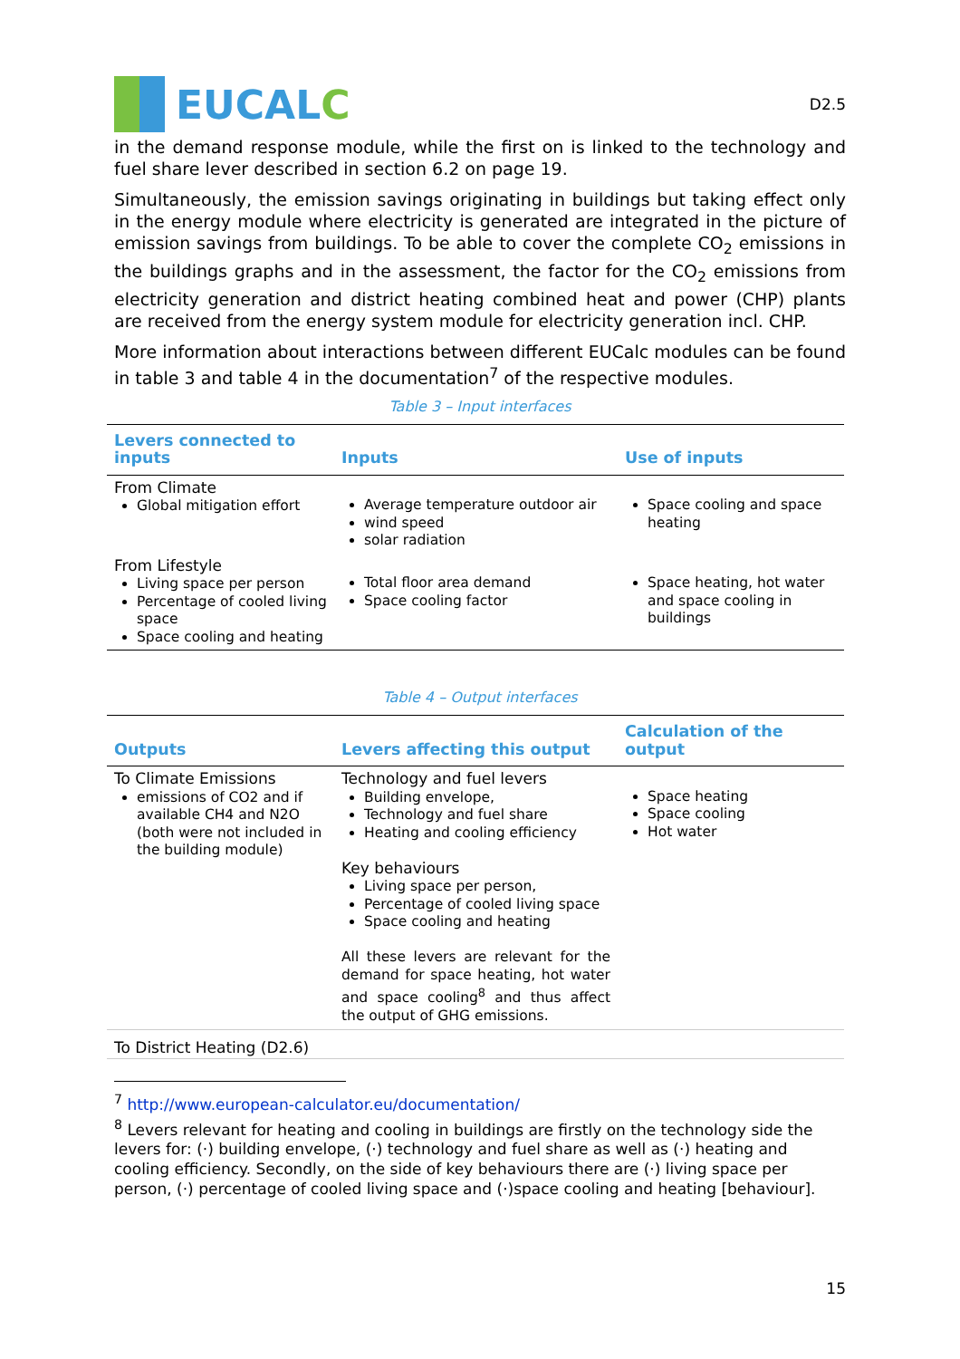EUCAL C
D2.5
in the demand response module, while the first on is linked to the technology and fuel share lever described in section 6.2 on page 19.
Simultaneously, the emission savings originating in buildings but taking effect only in the energy module where electricity is generated are integrated in the picture of emission savings from buildings. To be able to cover the complete CO<sub>2</sub> emissions in the buildings graphs and in the assessment, the factor for the CO<sub>2</sub> emissions from electricity generation and district heating combined heat and power (CHP) plants are received from the energy system module for electricity generation incl. CHP.
More information about interactions between different EUCalc modules can be found in table 3 and table 4 in the documentation<sup>7</sup> of the respective modules.
Table 3 – Input interfaces
| Levers connected to inputs | Inputs | Use of inputs |
| --- | --- | --- |
| From Climate Global mitigation effort | Average temperature outdoor air wind speed solar radiation | Space cooling and space heating |
| From Lifestyle Living space per person Percentage of cooled living space Space cooling and heating | Total floor area demand Space cooling factor | Space heating, hot water and space cooling in buildings |
Table 4 – Output interfaces
| Outputs | Levers affecting this output | Calculation of the output |
| --- | --- | --- |
| To Climate Emissions emissions of CO2 and if available CH4 and N2O (both were not included in the building module) | Technology and fuel levers Building envelope, Technology and fuel share Heating and cooling efficiency Key behaviours Living space per person, Percentage of cooled living space Space cooling and heating All these levers are relevant for the demand for space heating, hot water and space cooling<sup>8</sup> and thus affect the output of GHG emissions. | Space heating Space cooling Hot water |
| To District Heating (D2.6) | | |
<sup>7</sup> http://www.european-calculator.eu/documentation/
<sup>8</sup> Levers relevant for heating and cooling in buildings are firstly on the technology side the levers for: (·) building envelope, (·) technology and fuel share as well as (·) heating and cooling efficiency. Secondly, on the side of key behaviours there are (·) living space per person, (·) percentage of cooled living space and (·)space cooling and heating [behaviour].
15